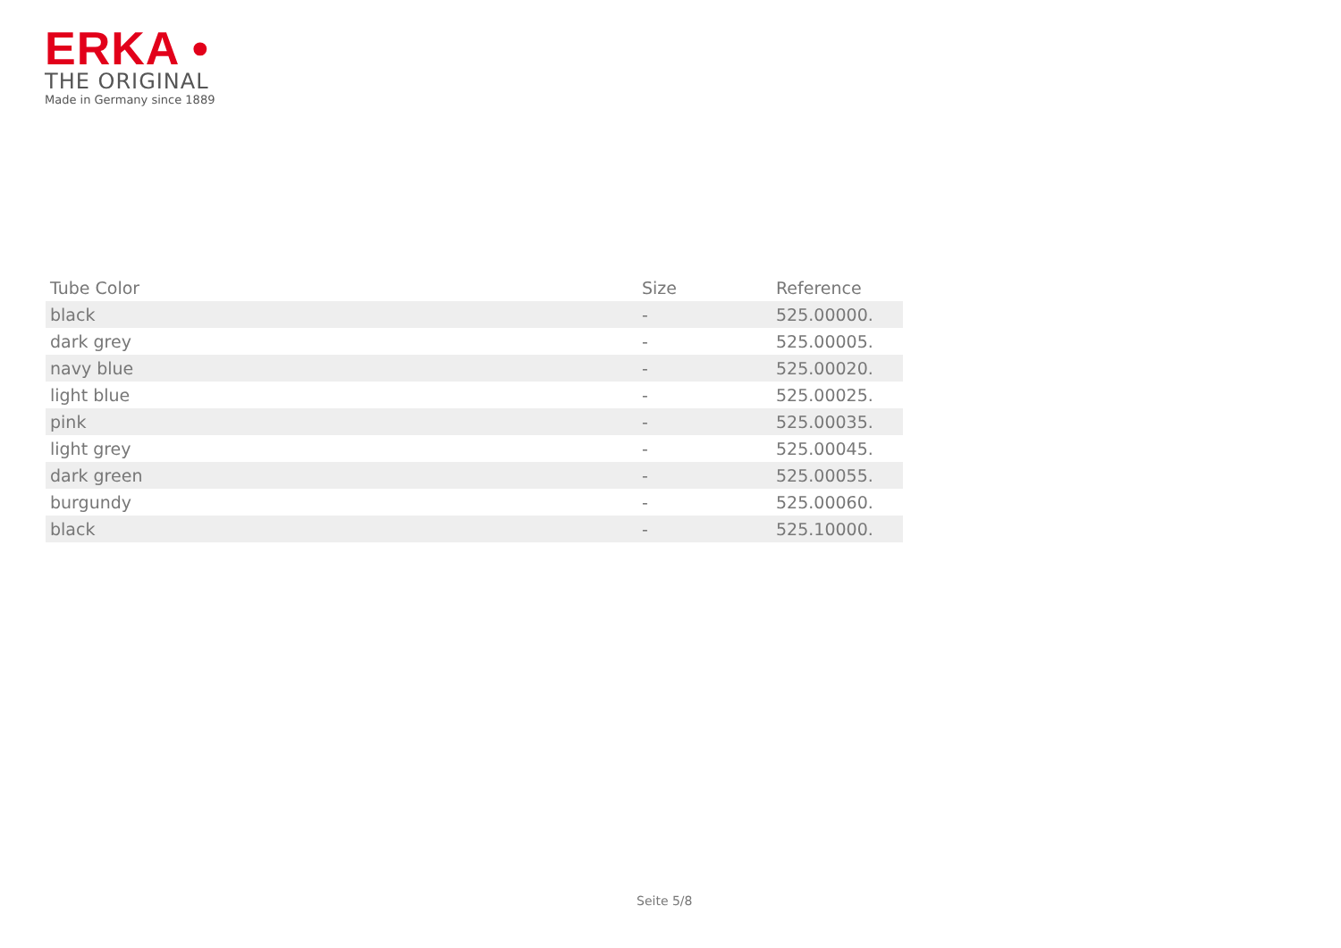ERKA •
THE ORIGINAL
Made in Germany since 1889
| Tube Color | Size | Reference |
| --- | --- | --- |
| black | - | 525.00000. |
| dark grey | - | 525.00005. |
| navy blue | - | 525.00020. |
| light blue | - | 525.00025. |
| pink | - | 525.00035. |
| light grey | - | 525.00045. |
| dark green | - | 525.00055. |
| burgundy | - | 525.00060. |
| black | - | 525.10000. |
Seite 5/8